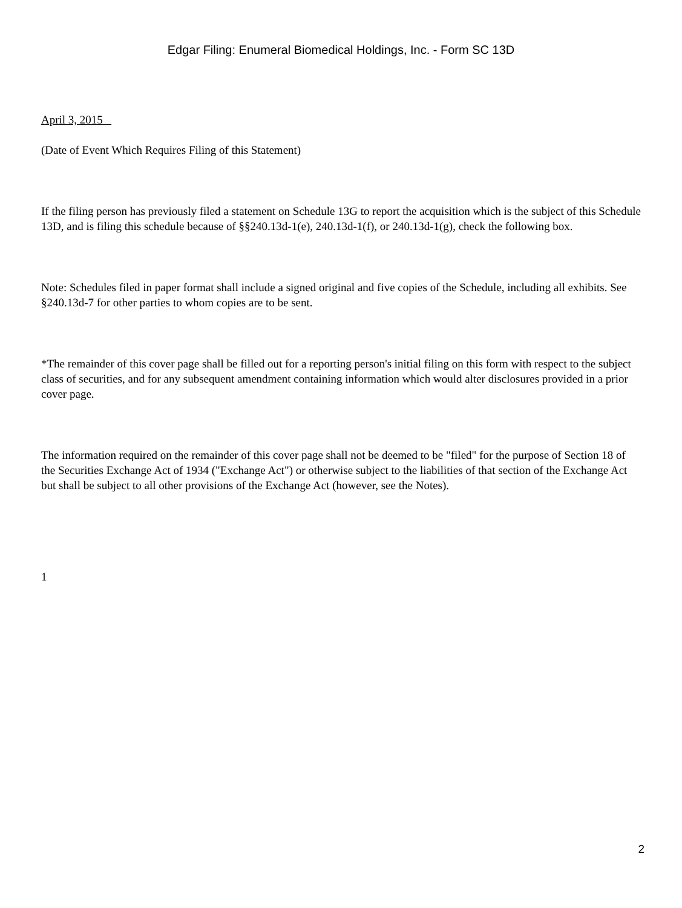Edgar Filing: Enumeral Biomedical Holdings, Inc. - Form SC 13D
April 3, 2015
(Date of Event Which Requires Filing of this Statement)
If the filing person has previously filed a statement on Schedule 13G to report the acquisition which is the subject of this Schedule 13D, and is filing this schedule because of §§240.13d-1(e), 240.13d-1(f), or 240.13d-1(g), check the following box.
Note: Schedules filed in paper format shall include a signed original and five copies of the Schedule, including all exhibits. See §240.13d-7 for other parties to whom copies are to be sent.
*The remainder of this cover page shall be filled out for a reporting person's initial filing on this form with respect to the subject class of securities, and for any subsequent amendment containing information which would alter disclosures provided in a prior cover page.
The information required on the remainder of this cover page shall not be deemed to be "filed" for the purpose of Section 18 of the Securities Exchange Act of 1934 ("Exchange Act") or otherwise subject to the liabilities of that section of the Exchange Act but shall be subject to all other provisions of the Exchange Act (however, see the Notes).
1
2